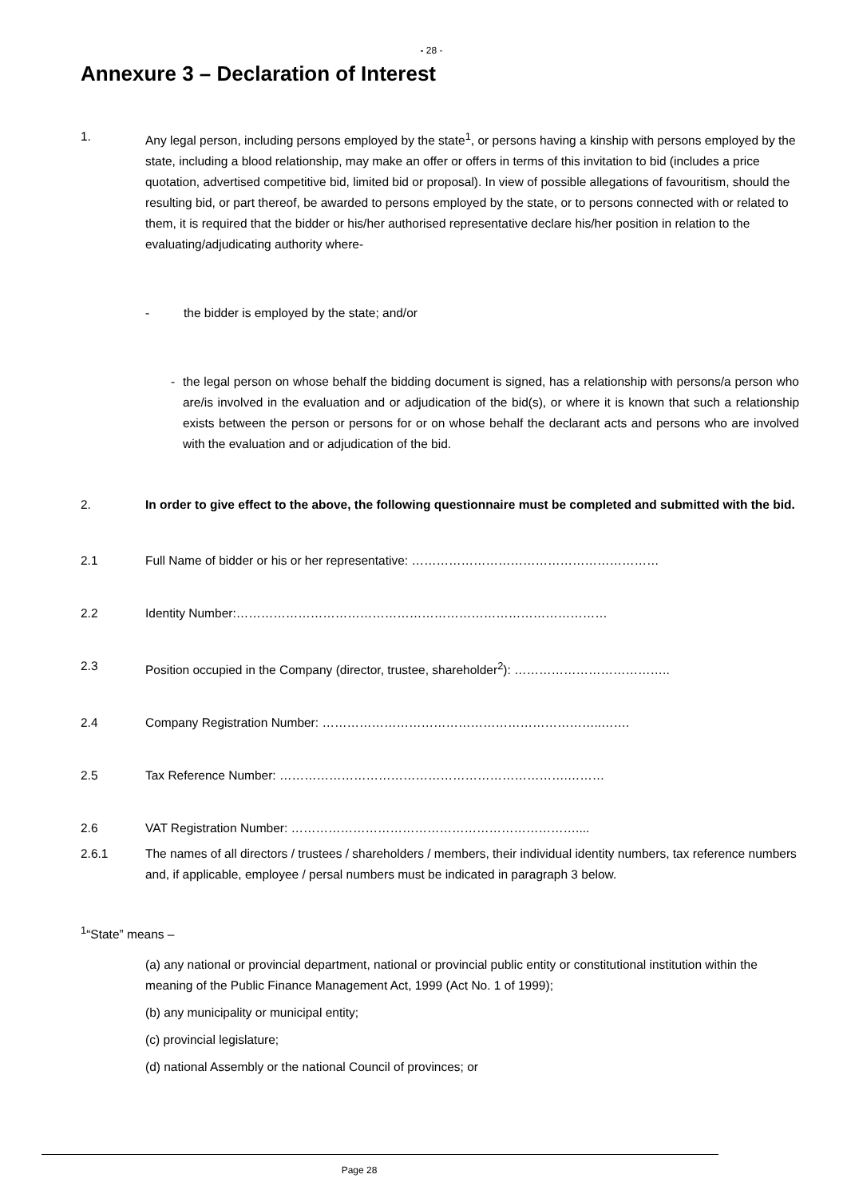- 28 -
Annexure 3 – Declaration of Interest
1. Any legal person, including persons employed by the state<sup>1</sup>, or persons having a kinship with persons employed by the state, including a blood relationship, may make an offer or offers in terms of this invitation to bid (includes a price quotation, advertised competitive bid, limited bid or proposal). In view of possible allegations of favouritism, should the resulting bid, or part thereof, be awarded to persons employed by the state, or to persons connected with or related to them, it is required that the bidder or his/her authorised representative declare his/her position in relation to the evaluating/adjudicating authority where-
- the bidder is employed by the state; and/or
- the legal person on whose behalf the bidding document is signed, has a relationship with persons/a person who are/is involved in the evaluation and or adjudication of the bid(s), or where it is known that such a relationship exists between the person or persons for or on whose behalf the declarant acts and persons who are involved with the evaluation and or adjudication of the bid.
2. In order to give effect to the above, the following questionnaire must be completed and submitted with the bid.
2.1 Full Name of bidder or his or her representative: ……………………………………………………
2.2 Identity Number:………………………………………………………………………………
2.3 Position occupied in the Company (director, trustee, shareholder<sup>2</sup>): ………………………………..
2.4 Company Registration Number: …………………………………………………………..…….
2.5 Tax Reference Number: …………………………………………………………….………
2.6 VAT Registration Number: ……………………………………………………………....
2.6.1 The names of all directors / trustees / shareholders / members, their individual identity numbers, tax reference numbers and, if applicable, employee / persal numbers must be indicated in paragraph 3 below.
<sup>1</sup> “State” means –
(a) any national or provincial department, national or provincial public entity or constitutional institution within the meaning of the Public Finance Management Act, 1999 (Act No. 1 of 1999);
(b) any municipality or municipal entity;
(c) provincial legislature;
(d) national Assembly or the national Council of provinces; or
Page 28